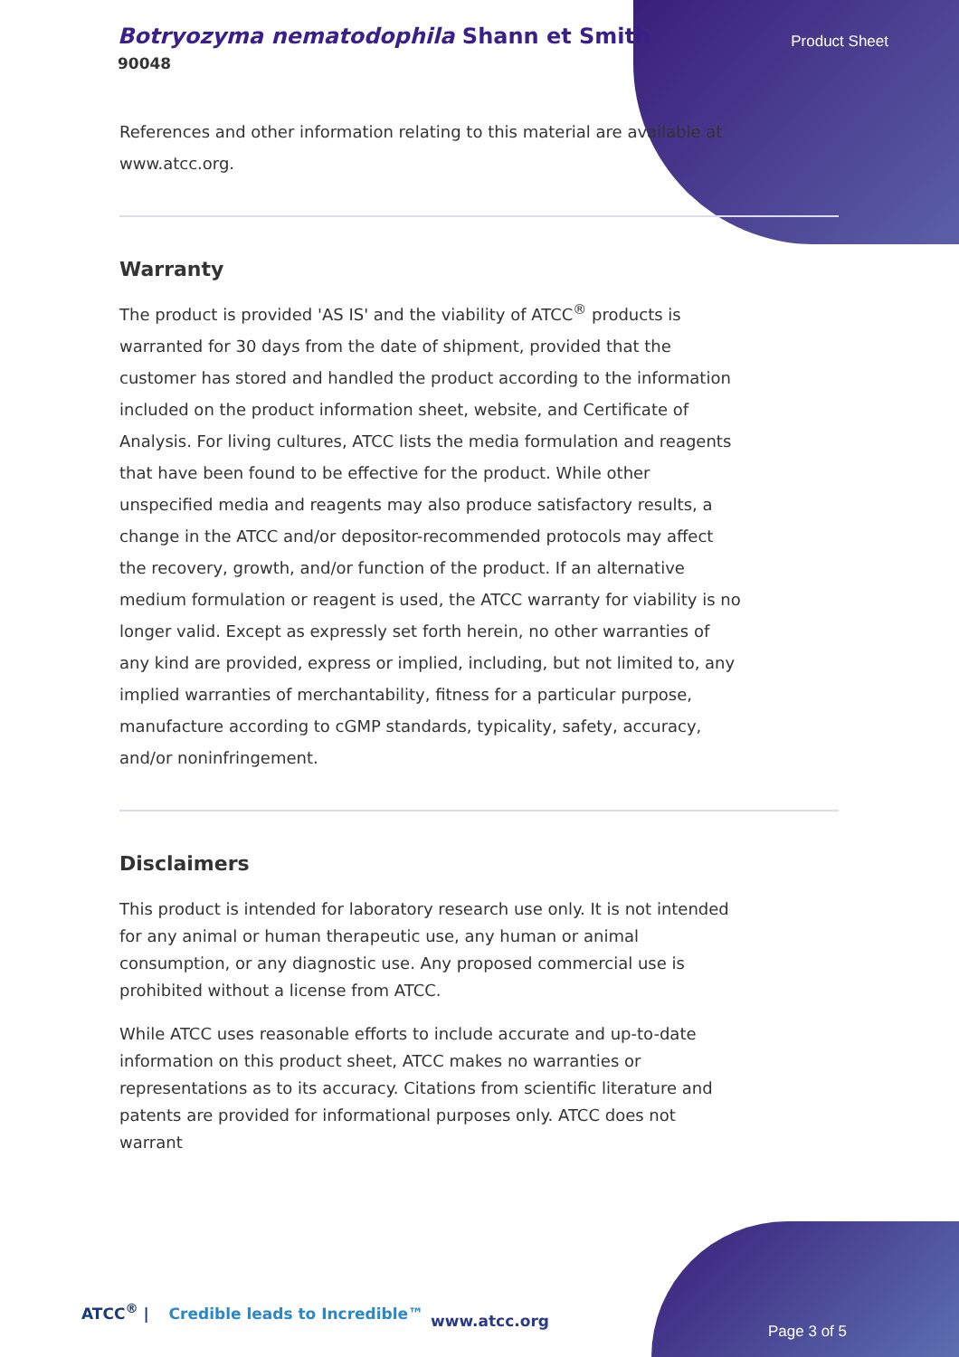Botryozyma nematodophila Shann et Smith
90048
Product Sheet
References and other information relating to this material are available at www.atcc.org.
Warranty
The product is provided 'AS IS' and the viability of ATCC<sup>®</sup> products is warranted for 30 days from the date of shipment, provided that the customer has stored and handled the product according to the information included on the product information sheet, website, and Certificate of Analysis. For living cultures, ATCC lists the media formulation and reagents that have been found to be effective for the product. While other unspecified media and reagents may also produce satisfactory results, a change in the ATCC and/or depositor-recommended protocols may affect the recovery, growth, and/or function of the product. If an alternative medium formulation or reagent is used, the ATCC warranty for viability is no longer valid. Except as expressly set forth herein, no other warranties of any kind are provided, express or implied, including, but not limited to, any implied warranties of merchantability, fitness for a particular purpose, manufacture according to cGMP standards, typicality, safety, accuracy, and/or noninfringement.
Disclaimers
This product is intended for laboratory research use only. It is not intended for any animal or human therapeutic use, any human or animal consumption, or any diagnostic use. Any proposed commercial use is prohibited without a license from ATCC.
While ATCC uses reasonable efforts to include accurate and up-to-date information on this product sheet, ATCC makes no warranties or representations as to its accuracy. Citations from scientific literature and patents are provided for informational purposes only. ATCC does not warrant
ATCC<sup>®</sup> | Credible leads to Incredible™
www.atcc.org
Page 3 of 5